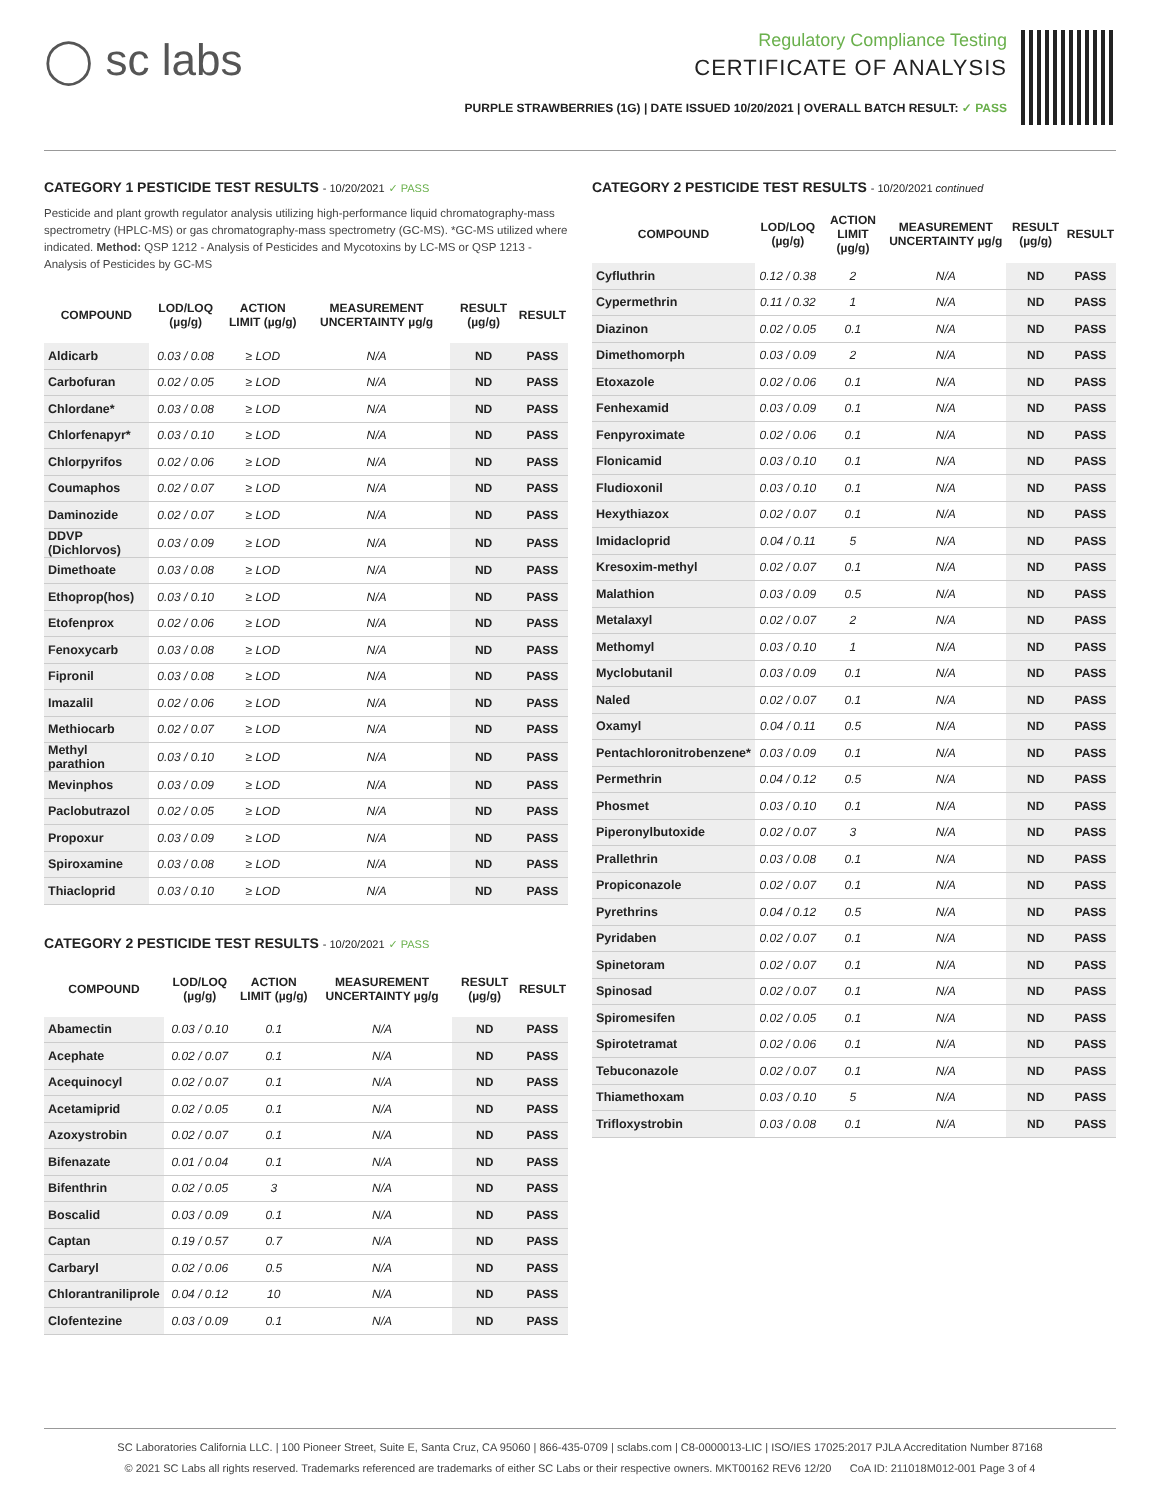◯ sc labs
Regulatory Compliance Testing
CERTIFICATE OF ANALYSIS
PURPLE STRAWBERRIES (1G) | DATE ISSUED 10/20/2021 | OVERALL BATCH RESULT: ✓ PASS
CATEGORY 1 PESTICIDE TEST RESULTS - 10/20/2021 ✓ PASS
Pesticide and plant growth regulator analysis utilizing high-performance liquid chromatography-mass spectrometry (HPLC-MS) or gas chromatography-mass spectrometry (GC-MS). *GC-MS utilized where indicated. Method: QSP 1212 - Analysis of Pesticides and Mycotoxins by LC-MS or QSP 1213 - Analysis of Pesticides by GC-MS
| COMPOUND | LOD/LOQ (µg/g) | ACTION LIMIT (µg/g) | MEASUREMENT UNCERTAINTY µg/g | RESULT (µg/g) | RESULT |
| --- | --- | --- | --- | --- | --- |
| Aldicarb | 0.03 / 0.08 | ≥ LOD | N/A | ND | PASS |
| Carbofuran | 0.02 / 0.05 | ≥ LOD | N/A | ND | PASS |
| Chlordane* | 0.03 / 0.08 | ≥ LOD | N/A | ND | PASS |
| Chlorfenapyr* | 0.03 / 0.10 | ≥ LOD | N/A | ND | PASS |
| Chlorpyrifos | 0.02 / 0.06 | ≥ LOD | N/A | ND | PASS |
| Coumaphos | 0.02 / 0.07 | ≥ LOD | N/A | ND | PASS |
| Daminozide | 0.02 / 0.07 | ≥ LOD | N/A | ND | PASS |
| DDVP (Dichlorvos) | 0.03 / 0.09 | ≥ LOD | N/A | ND | PASS |
| Dimethoate | 0.03 / 0.08 | ≥ LOD | N/A | ND | PASS |
| Ethoprop(hos) | 0.03 / 0.10 | ≥ LOD | N/A | ND | PASS |
| Etofenprox | 0.02 / 0.06 | ≥ LOD | N/A | ND | PASS |
| Fenoxycarb | 0.03 / 0.08 | ≥ LOD | N/A | ND | PASS |
| Fipronil | 0.03 / 0.08 | ≥ LOD | N/A | ND | PASS |
| Imazalil | 0.02 / 0.06 | ≥ LOD | N/A | ND | PASS |
| Methiocarb | 0.02 / 0.07 | ≥ LOD | N/A | ND | PASS |
| Methyl parathion | 0.03 / 0.10 | ≥ LOD | N/A | ND | PASS |
| Mevinphos | 0.03 / 0.09 | ≥ LOD | N/A | ND | PASS |
| Paclobutrazol | 0.02 / 0.05 | ≥ LOD | N/A | ND | PASS |
| Propoxur | 0.03 / 0.09 | ≥ LOD | N/A | ND | PASS |
| Spiroxamine | 0.03 / 0.08 | ≥ LOD | N/A | ND | PASS |
| Thiacloprid | 0.03 / 0.10 | ≥ LOD | N/A | ND | PASS |
CATEGORY 2 PESTICIDE TEST RESULTS - 10/20/2021 ✓ PASS
| COMPOUND | LOD/LOQ (µg/g) | ACTION LIMIT (µg/g) | MEASUREMENT UNCERTAINTY µg/g | RESULT (µg/g) | RESULT |
| --- | --- | --- | --- | --- | --- |
| Abamectin | 0.03 / 0.10 | 0.1 | N/A | ND | PASS |
| Acephate | 0.02 / 0.07 | 0.1 | N/A | ND | PASS |
| Acequinocyl | 0.02 / 0.07 | 0.1 | N/A | ND | PASS |
| Acetamiprid | 0.02 / 0.05 | 0.1 | N/A | ND | PASS |
| Azoxystrobin | 0.02 / 0.07 | 0.1 | N/A | ND | PASS |
| Bifenazate | 0.01 / 0.04 | 0.1 | N/A | ND | PASS |
| Bifenthrin | 0.02 / 0.05 | 3 | N/A | ND | PASS |
| Boscalid | 0.03 / 0.09 | 0.1 | N/A | ND | PASS |
| Captan | 0.19 / 0.57 | 0.7 | N/A | ND | PASS |
| Carbaryl | 0.02 / 0.06 | 0.5 | N/A | ND | PASS |
| Chlorantraniliprole | 0.04 / 0.12 | 10 | N/A | ND | PASS |
| Clofentezine | 0.03 / 0.09 | 0.1 | N/A | ND | PASS |
CATEGORY 2 PESTICIDE TEST RESULTS - 10/20/2021 continued
| COMPOUND | LOD/LOQ (µg/g) | ACTION LIMIT (µg/g) | MEASUREMENT UNCERTAINTY µg/g | RESULT (µg/g) | RESULT |
| --- | --- | --- | --- | --- | --- |
| Cyfluthrin | 0.12 / 0.38 | 2 | N/A | ND | PASS |
| Cypermethrin | 0.11 / 0.32 | 1 | N/A | ND | PASS |
| Diazinon | 0.02 / 0.05 | 0.1 | N/A | ND | PASS |
| Dimethomorph | 0.03 / 0.09 | 2 | N/A | ND | PASS |
| Etoxazole | 0.02 / 0.06 | 0.1 | N/A | ND | PASS |
| Fenhexamid | 0.03 / 0.09 | 0.1 | N/A | ND | PASS |
| Fenpyroximate | 0.02 / 0.06 | 0.1 | N/A | ND | PASS |
| Flonicamid | 0.03 / 0.10 | 0.1 | N/A | ND | PASS |
| Fludioxonil | 0.03 / 0.10 | 0.1 | N/A | ND | PASS |
| Hexythiazox | 0.02 / 0.07 | 0.1 | N/A | ND | PASS |
| Imidacloprid | 0.04 / 0.11 | 5 | N/A | ND | PASS |
| Kresoxim-methyl | 0.02 / 0.07 | 0.1 | N/A | ND | PASS |
| Malathion | 0.03 / 0.09 | 0.5 | N/A | ND | PASS |
| Metalaxyl | 0.02 / 0.07 | 2 | N/A | ND | PASS |
| Methomyl | 0.03 / 0.10 | 1 | N/A | ND | PASS |
| Myclobutanil | 0.03 / 0.09 | 0.1 | N/A | ND | PASS |
| Naled | 0.02 / 0.07 | 0.1 | N/A | ND | PASS |
| Oxamyl | 0.04 / 0.11 | 0.5 | N/A | ND | PASS |
| Pentachloronitrobenzene* | 0.03 / 0.09 | 0.1 | N/A | ND | PASS |
| Permethrin | 0.04 / 0.12 | 0.5 | N/A | ND | PASS |
| Phosmet | 0.03 / 0.10 | 0.1 | N/A | ND | PASS |
| Piperonylbutoxide | 0.02 / 0.07 | 3 | N/A | ND | PASS |
| Prallethrin | 0.03 / 0.08 | 0.1 | N/A | ND | PASS |
| Propiconazole | 0.02 / 0.07 | 0.1 | N/A | ND | PASS |
| Pyrethrins | 0.04 / 0.12 | 0.5 | N/A | ND | PASS |
| Pyridaben | 0.02 / 0.07 | 0.1 | N/A | ND | PASS |
| Spinetoram | 0.02 / 0.07 | 0.1 | N/A | ND | PASS |
| Spinosad | 0.02 / 0.07 | 0.1 | N/A | ND | PASS |
| Spiromesifen | 0.02 / 0.05 | 0.1 | N/A | ND | PASS |
| Spirotetramat | 0.02 / 0.06 | 0.1 | N/A | ND | PASS |
| Tebuconazole | 0.02 / 0.07 | 0.1 | N/A | ND | PASS |
| Thiamethoxam | 0.03 / 0.10 | 5 | N/A | ND | PASS |
| Trifloxystrobin | 0.03 / 0.08 | 0.1 | N/A | ND | PASS |
SC Laboratories California LLC. | 100 Pioneer Street, Suite E, Santa Cruz, CA 95060 | 866-435-0709 | sclabs.com | C8-0000013-LIC | ISO/IES 17025:2017 PJLA Accreditation Number 87168
© 2021 SC Labs all rights reserved. Trademarks referenced are trademarks of either SC Labs or their respective owners. MKT00162 REV6 12/20 CoA ID: 211018M012-001 Page 3 of 4